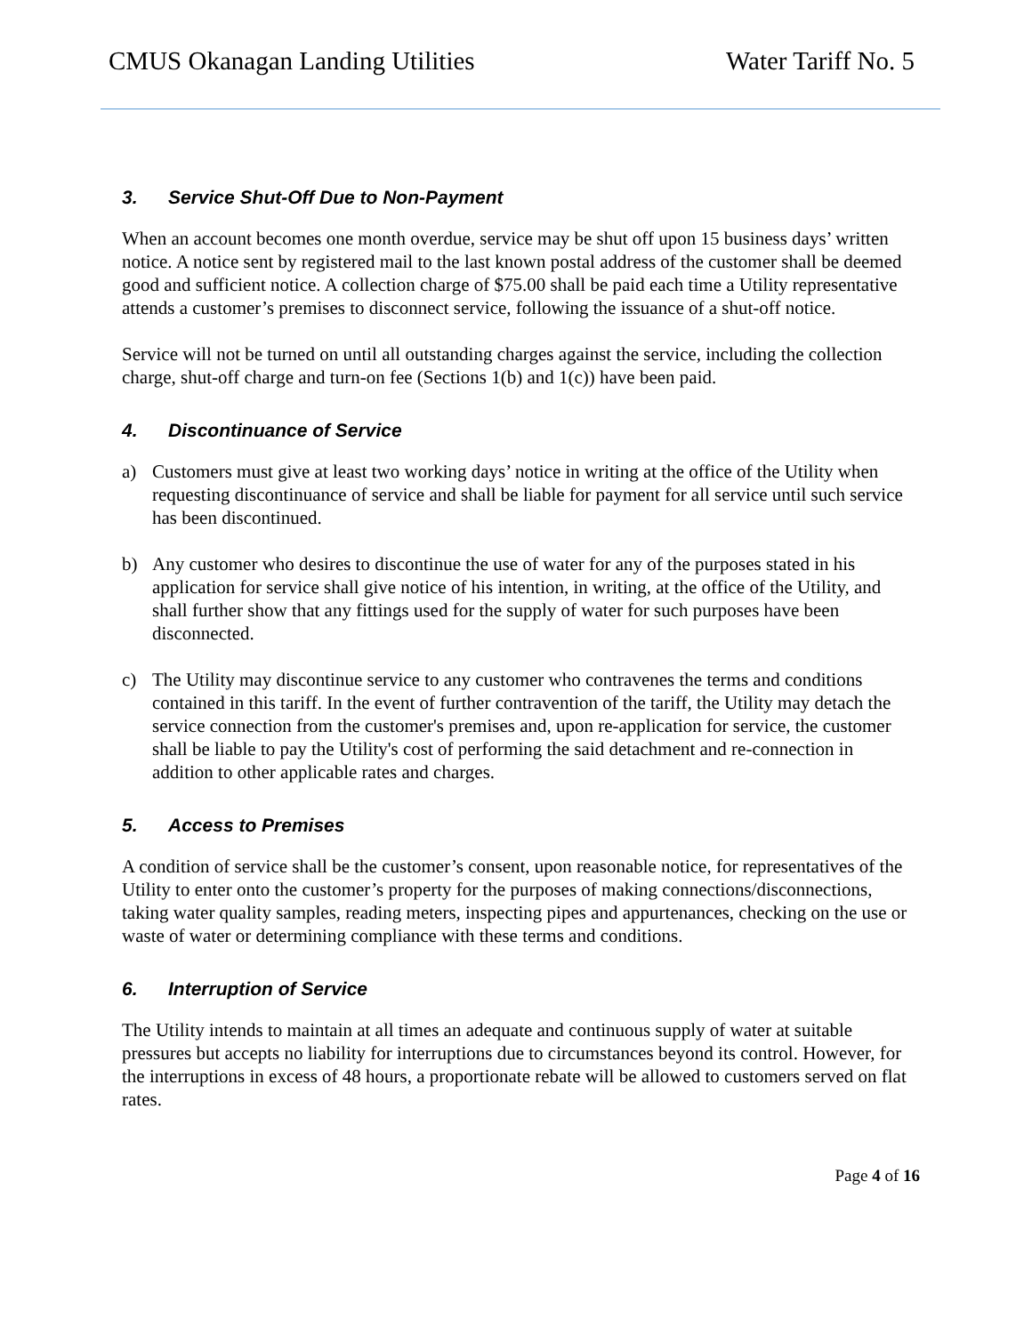CMUS Okanagan Landing Utilities Water Tariff No. 5
3. Service Shut-Off Due to Non-Payment
When an account becomes one month overdue, service may be shut off upon 15 business days’ written notice. A notice sent by registered mail to the last known postal address of the customer shall be deemed good and sufficient notice. A collection charge of $75.00 shall be paid each time a Utility representative attends a customer’s premises to disconnect service, following the issuance of a shut-off notice.
Service will not be turned on until all outstanding charges against the service, including the collection charge, shut-off charge and turn-on fee (Sections 1(b) and 1(c)) have been paid.
4. Discontinuance of Service
a) Customers must give at least two working days’ notice in writing at the office of the Utility when requesting discontinuance of service and shall be liable for payment for all service until such service has been discontinued.
b) Any customer who desires to discontinue the use of water for any of the purposes stated in his application for service shall give notice of his intention, in writing, at the office of the Utility, and shall further show that any fittings used for the supply of water for such purposes have been disconnected.
c) The Utility may discontinue service to any customer who contravenes the terms and conditions contained in this tariff. In the event of further contravention of the tariff, the Utility may detach the service connection from the customer's premises and, upon re-application for service, the customer shall be liable to pay the Utility's cost of performing the said detachment and re-connection in addition to other applicable rates and charges.
5. Access to Premises
A condition of service shall be the customer’s consent, upon reasonable notice, for representatives of the Utility to enter onto the customer’s property for the purposes of making connections/disconnections, taking water quality samples, reading meters, inspecting pipes and appurtenances, checking on the use or waste of water or determining compliance with these terms and conditions.
6. Interruption of Service
The Utility intends to maintain at all times an adequate and continuous supply of water at suitable pressures but accepts no liability for interruptions due to circumstances beyond its control. However, for the interruptions in excess of 48 hours, a proportionate rebate will be allowed to customers served on flat rates.
Page 4 of 16